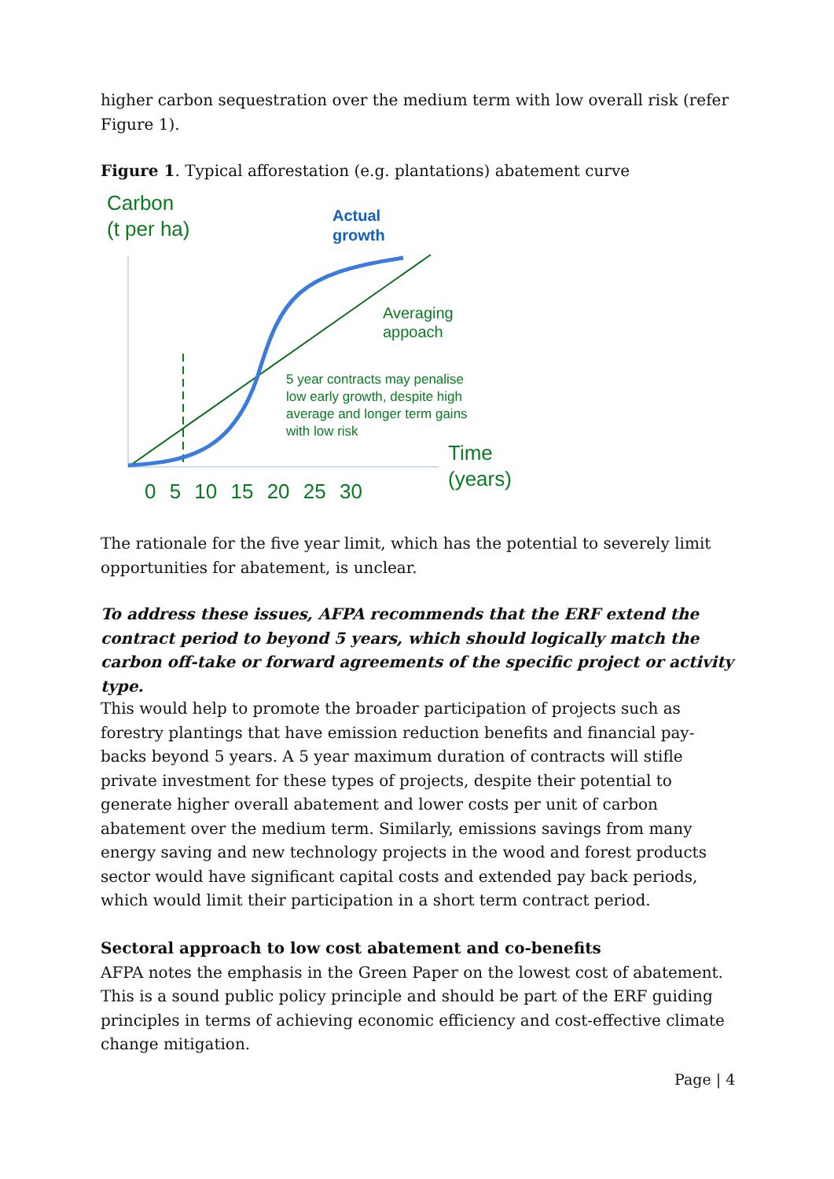higher carbon sequestration over the medium term with low overall risk (refer Figure 1).
Figure 1. Typical afforestation (e.g. plantations) abatement curve
Carbon
(t per ha)
Actual
growth
Averaging
appoach
5 year contracts may penalise
low early growth, despite high
average and longer term gains
with low risk
Time
(years)
0 5 10 15 20 25 30
The rationale for the five year limit, which has the potential to severely limit opportunities for abatement, is unclear.
To address these issues, AFPA recommends that the ERF extend the contract period to beyond 5 years, which should logically match the carbon off-take or forward agreements of the specific project or activity type.
This would help to promote the broader participation of projects such as forestry plantings that have emission reduction benefits and financial pay-backs beyond 5 years. A 5 year maximum duration of contracts will stifle private investment for these types of projects, despite their potential to generate higher overall abatement and lower costs per unit of carbon abatement over the medium term. Similarly, emissions savings from many energy saving and new technology projects in the wood and forest products sector would have significant capital costs and extended pay back periods, which would limit their participation in a short term contract period.
Sectoral approach to low cost abatement and co-benefits
AFPA notes the emphasis in the Green Paper on the lowest cost of abatement. This is a sound public policy principle and should be part of the ERF guiding principles in terms of achieving economic efficiency and cost-effective climate change mitigation.
Page | 4